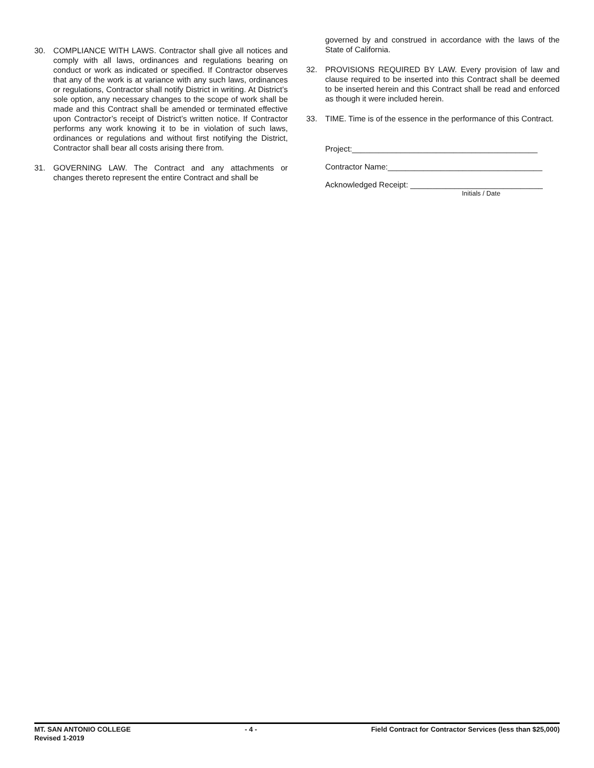30. COMPLIANCE WITH LAWS. Contractor shall give all notices and comply with all laws, ordinances and regulations bearing on conduct or work as indicated or specified. If Contractor observes that any of the work is at variance with any such laws, ordinances or regulations, Contractor shall notify District in writing. At District’s sole option, any necessary changes to the scope of work shall be made and this Contract shall be amended or terminated effective upon Contractor’s receipt of District’s written notice. If Contractor performs any work knowing it to be in violation of such laws, ordinances or regulations and without first notifying the District, Contractor shall bear all costs arising there from.
31. GOVERNING LAW. The Contract and any attachments or changes thereto represent the entire Contract and shall be
governed by and construed in accordance with the laws of the State of California.
32. PROVISIONS REQUIRED BY LAW. Every provision of law and clause required to be inserted into this Contract shall be deemed to be inserted herein and this Contract shall be read and enforced as though it were included herein.
33. TIME. Time is of the essence in the performance of this Contract.
Project:__________________________________________
Contractor Name:___________________________________
Acknowledged Receipt: ______________________________
Initials / Date
MT. SAN ANTONIO COLLEGE - 4 - Field Contract for Contractor Services (less than $25,000)
Revised 1-2019